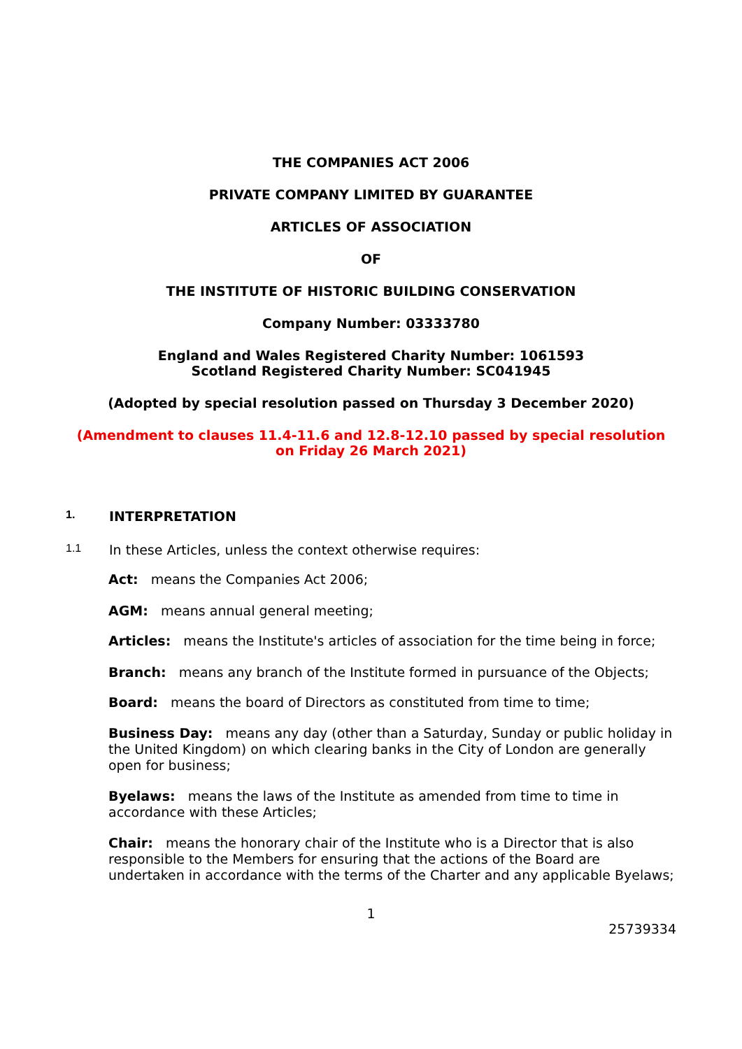THE COMPANIES ACT 2006
PRIVATE COMPANY LIMITED BY GUARANTEE
ARTICLES OF ASSOCIATION
OF
THE INSTITUTE OF HISTORIC BUILDING CONSERVATION
Company Number: 03333780
England and Wales Registered Charity Number: 1061593
Scotland Registered Charity Number: SC041945
(Adopted by special resolution passed on Thursday 3 December 2020)
(Amendment to clauses 11.4-11.6 and 12.8-12.10 passed by special resolution
on Friday 26 March 2021)
1. INTERPRETATION
1.1 In these Articles, unless the context otherwise requires:
Act: means the Companies Act 2006;
AGM: means annual general meeting;
Articles: means the Institute's articles of association for the time being in force;
Branch: means any branch of the Institute formed in pursuance of the Objects;
Board: means the board of Directors as constituted from time to time;
Business Day: means any day (other than a Saturday, Sunday or public holiday in the United Kingdom) on which clearing banks in the City of London are generally open for business;
Byelaws: means the laws of the Institute as amended from time to time in accordance with these Articles;
Chair: means the honorary chair of the Institute who is a Director that is also responsible to the Members for ensuring that the actions of the Board are undertaken in accordance with the terms of the Charter and any applicable Byelaws;
1
25739334